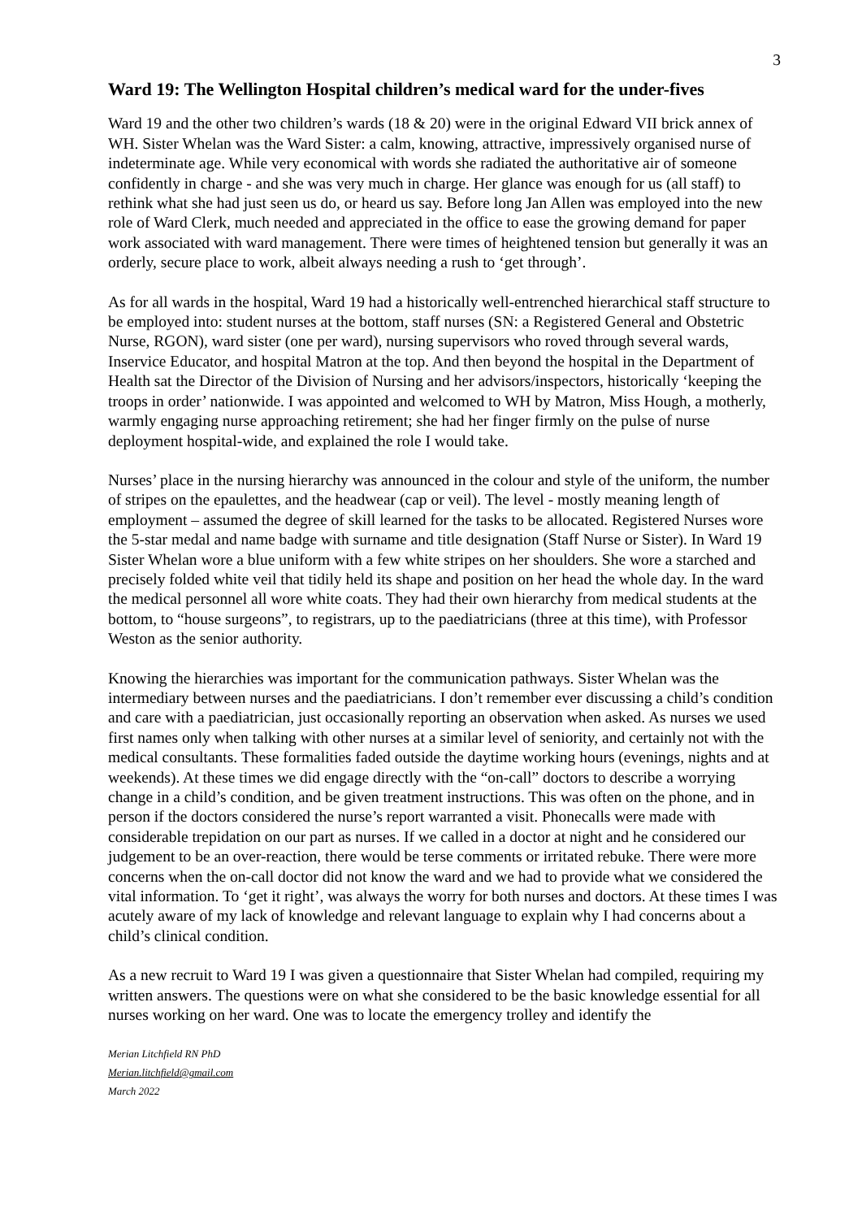3
Ward 19: The Wellington Hospital children’s medical ward for the under-fives
Ward 19 and the other two children’s wards (18 & 20) were in the original Edward VII brick annex of WH. Sister Whelan was the Ward Sister: a calm, knowing, attractive, impressively organised nurse of indeterminate age. While very economical with words she radiated the authoritative air of someone confidently in charge - and she was very much in charge. Her glance was enough for us (all staff) to rethink what she had just seen us do, or heard us say. Before long Jan Allen was employed into the new role of Ward Clerk, much needed and appreciated in the office to ease the growing demand for paper work associated with ward management. There were times of heightened tension but generally it was an orderly, secure place to work, albeit always needing a rush to ‘get through’.
As for all wards in the hospital, Ward 19 had a historically well-entrenched hierarchical staff structure to be employed into: student nurses at the bottom, staff nurses (SN: a Registered General and Obstetric Nurse, RGON), ward sister (one per ward), nursing supervisors who roved through several wards, Inservice Educator, and hospital Matron at the top. And then beyond the hospital in the Department of Health sat the Director of the Division of Nursing and her advisors/inspectors, historically ‘keeping the troops in order’ nationwide. I was appointed and welcomed to WH by Matron, Miss Hough, a motherly, warmly engaging nurse approaching retirement; she had her finger firmly on the pulse of nurse deployment hospital-wide, and explained the role I would take.
Nurses’ place in the nursing hierarchy was announced in the colour and style of the uniform, the number of stripes on the epaulettes, and the headwear (cap or veil). The level - mostly meaning length of employment – assumed the degree of skill learned for the tasks to be allocated. Registered Nurses wore the 5-star medal and name badge with surname and title designation (Staff Nurse or Sister). In Ward 19 Sister Whelan wore a blue uniform with a few white stripes on her shoulders. She wore a starched and precisely folded white veil that tidily held its shape and position on her head the whole day. In the ward the medical personnel all wore white coats. They had their own hierarchy from medical students at the bottom, to “house surgeons”, to registrars, up to the paediatricians (three at this time), with Professor Weston as the senior authority.
Knowing the hierarchies was important for the communication pathways. Sister Whelan was the intermediary between nurses and the paediatricians. I don’t remember ever discussing a child’s condition and care with a paediatrician, just occasionally reporting an observation when asked. As nurses we used first names only when talking with other nurses at a similar level of seniority, and certainly not with the medical consultants. These formalities faded outside the daytime working hours (evenings, nights and at weekends). At these times we did engage directly with the “on-call” doctors to describe a worrying change in a child’s condition, and be given treatment instructions. This was often on the phone, and in person if the doctors considered the nurse’s report warranted a visit. Phonecalls were made with considerable trepidation on our part as nurses. If we called in a doctor at night and he considered our judgement to be an over-reaction, there would be terse comments or irritated rebuke. There were more concerns when the on-call doctor did not know the ward and we had to provide what we considered the vital information. To ‘get it right’, was always the worry for both nurses and doctors. At these times I was acutely aware of my lack of knowledge and relevant language to explain why I had concerns about a child’s clinical condition.
As a new recruit to Ward 19 I was given a questionnaire that Sister Whelan had compiled, requiring my written answers. The questions were on what she considered to be the basic knowledge essential for all nurses working on her ward. One was to locate the emergency trolley and identify the
Merian Litchfield RN PhD
Merian.litchfield@gmail.com
March 2022